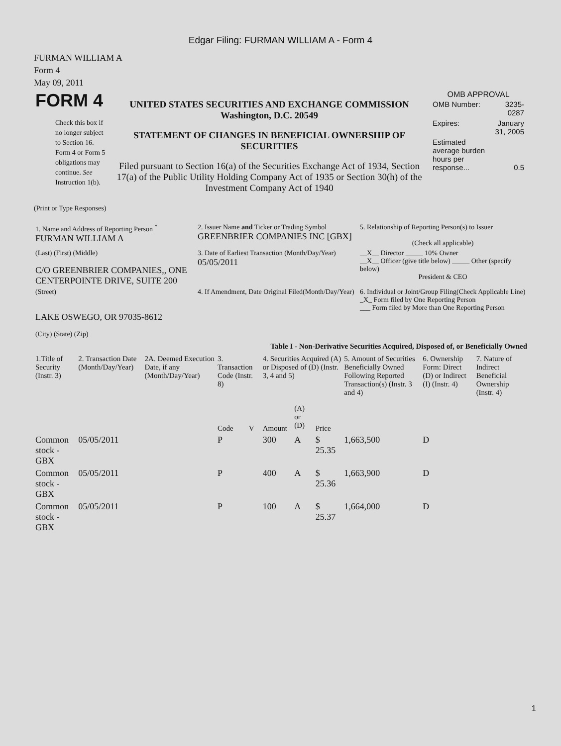Edgar Filing: FURMAN WILLIAM A - Form 4
FURMAN WILLIAM A
Form 4
May 09, 2011
| FORM 4 Check this box if no longer subject to Section 16. Form 4 or Form 5 obligations may continue. See Instruction 1(b). | UNITED STATES SECURITIES AND EXCHANGE COMMISSION Washington, D.C. 20549 STATEMENT OF CHANGES IN BENEFICIAL OWNERSHIP OF SECURITIES Filed pursuant to Section 16(a) of the Securities Exchange Act of 1934, Section 17(a) of the Public Utility Holding Company Act of 1935 or Section 30(h) of the Investment Company Act of 1940 | OMB APPROVAL / OMB Number: / 3235-0287 / / Expires: / January 31, 2005 / / Estimated average burden hours per response... / 0.5 / |
(Print or Type Responses)
| 1. Name and Address of Reporting Person <sup>*</sup> FURMAN WILLIAM A | 2. Issuer Name and Ticker or Trading Symbol GREENBRIER COMPANIES INC [GBX] | 5. Relationship of Reporting Person(s) to Issuer (Check all applicable) |
| (Last) (First) (Middle) C/O GREENBRIER COMPANIES,, ONE CENTERPOINTE DRIVE, SUITE 200 | 3. Date of Earliest Transaction (Month/Day/Year) 05/05/2011 | __X__ Director _____ 10% Owner __X__ Officer (give title below) _____ Other (specify below) President & CEO |
| (Street) LAKE OSWEGO, OR 97035-8612 (City) (State) (Zip) | 4. If Amendment, Date Original Filed(Month/Day/Year) | 6. Individual or Joint/Group Filing(Check Applicable Line) _X_ Form filed by One Reporting Person ___ Form filed by More than One Reporting Person |
Table I - Non-Derivative Securities Acquired, Disposed of, or Beneficially Owned
| 1.Title of Security (Instr. 3) | 2. Transaction Date (Month/Day/Year) | 2A. Deemed Execution Date, if any (Month/Day/Year) | 3. Transaction Code (Instr. 8) | | 4. Securities Acquired (A) or Disposed of (D) (Instr. 3, 4 and 5) | | | 5. Amount of Securities Beneficially Owned Following Reported Transaction(s) (Instr. 3 and 4) | 6. Ownership Form: Direct (D) or Indirect (I) (Instr. 4) | 7. Nature of Indirect Beneficial Ownership (Instr. 4) |
| --- | --- | --- | --- | --- | --- | --- | --- | --- | --- | --- |
| | | | Code | V | Amount | (A) or (D) | Price | | | |
| Common stock - GBX | 05/05/2011 | | P | | 300 | A | $ 25.35 | 1,663,500 | D | |
| Common stock - GBX | 05/05/2011 | | P | | 400 | A | $ 25.36 | 1,663,900 | D | |
| Common stock - GBX | 05/05/2011 | | P | | 100 | A | $ 25.37 | 1,664,000 | D | |
1